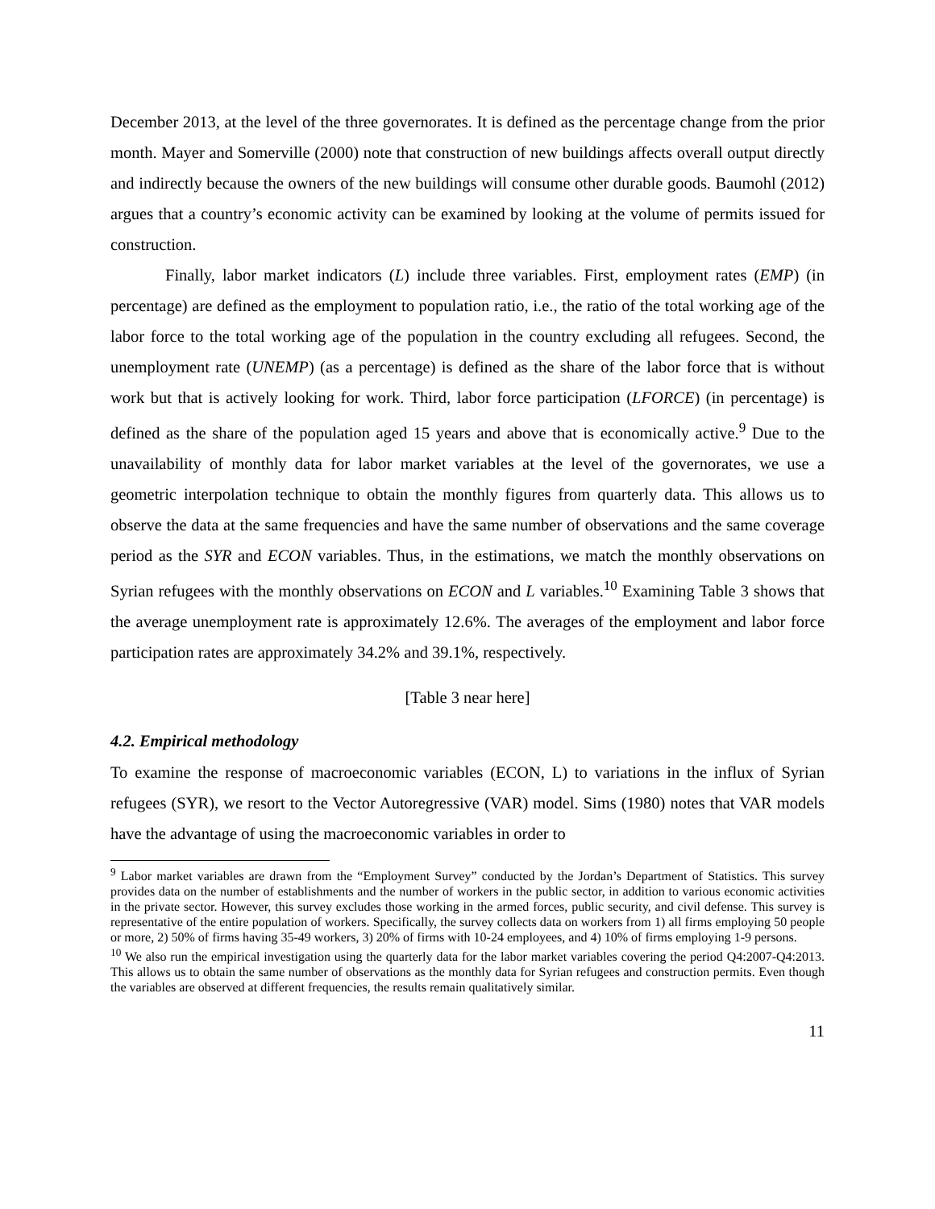December 2013, at the level of the three governorates. It is defined as the percentage change from the prior month. Mayer and Somerville (2000) note that construction of new buildings affects overall output directly and indirectly because the owners of the new buildings will consume other durable goods. Baumohl (2012) argues that a country’s economic activity can be examined by looking at the volume of permits issued for construction.
Finally, labor market indicators (L) include three variables. First, employment rates (EMP) (in percentage) are defined as the employment to population ratio, i.e., the ratio of the total working age of the labor force to the total working age of the population in the country excluding all refugees. Second, the unemployment rate (UNEMP) (as a percentage) is defined as the share of the labor force that is without work but that is actively looking for work. Third, labor force participation (LFORCE) (in percentage) is defined as the share of the population aged 15 years and above that is economically active.<sup>9</sup> Due to the unavailability of monthly data for labor market variables at the level of the governorates, we use a geometric interpolation technique to obtain the monthly figures from quarterly data. This allows us to observe the data at the same frequencies and have the same number of observations and the same coverage period as the SYR and ECON variables. Thus, in the estimations, we match the monthly observations on Syrian refugees with the monthly observations on ECON and L variables.<sup>10</sup> Examining Table 3 shows that the average unemployment rate is approximately 12.6%. The averages of the employment and labor force participation rates are approximately 34.2% and 39.1%, respectively.
[Table 3 near here]
4.2. Empirical methodology
To examine the response of macroeconomic variables (ECON, L) to variations in the influx of Syrian refugees (SYR), we resort to the Vector Autoregressive (VAR) model. Sims (1980) notes that VAR models have the advantage of using the macroeconomic variables in order to
<sup>9</sup> Labor market variables are drawn from the “Employment Survey” conducted by the Jordan’s Department of Statistics. This survey provides data on the number of establishments and the number of workers in the public sector, in addition to various economic activities in the private sector. However, this survey excludes those working in the armed forces, public security, and civil defense. This survey is representative of the entire population of workers. Specifically, the survey collects data on workers from 1) all firms employing 50 people or more, 2) 50% of firms having 35-49 workers, 3) 20% of firms with 10-24 employees, and 4) 10% of firms employing 1-9 persons.
<sup>10</sup> We also run the empirical investigation using the quarterly data for the labor market variables covering the period Q4:2007-Q4:2013. This allows us to obtain the same number of observations as the monthly data for Syrian refugees and construction permits. Even though the variables are observed at different frequencies, the results remain qualitatively similar.
11